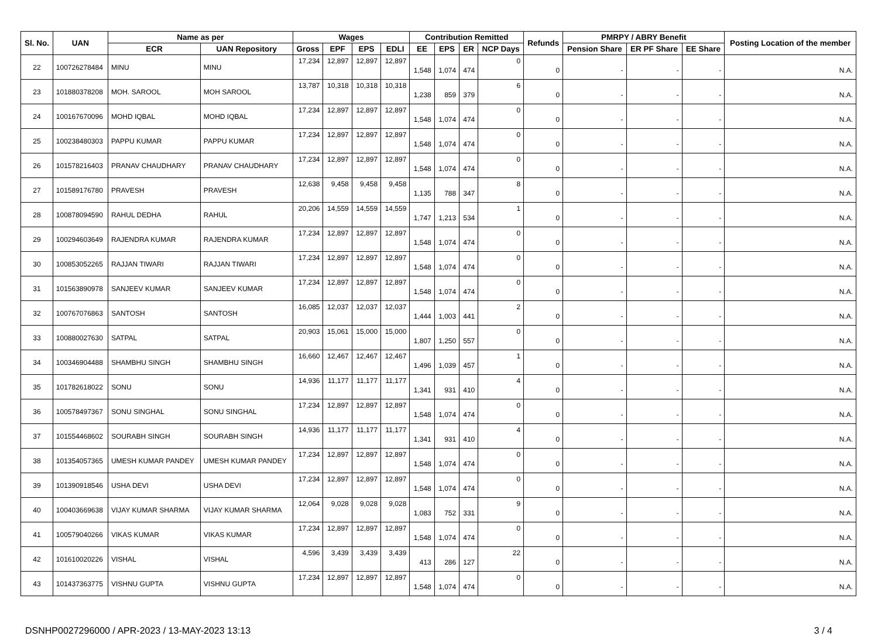| Sl. No. | UAN | Name as per | | Wages | | | | Contribution Remitted | | | | Refunds | PMRPY / ABRY Benefit | | | Posting Location of the member |
| --- | --- | --- | --- | --- | --- | --- | --- | --- | --- | --- | --- | --- | --- | --- | --- | --- |
| | | ECR | UAN Repository | Gross | EPF | EPS | EDLI | EE | EPS | ER | NCP Days | | Pension Share | ER PF Share | EE Share | |
| 22 | 100726278484 | MINU | MINU | 17,234 | 12,897 | 12,897 | 12,897 | 1,548 | 1,074 | 474 | 0 | 0 | - | - | - | N.A. |
| 23 | 101880378208 | MOH. SAROOL | MOH SAROOL | 13,787 | 10,318 | 10,318 | 10,318 | 1,238 | 859 | 379 | 6 | 0 | - | - | - | N.A. |
| 24 | 100167670096 | MOHD IQBAL | MOHD IQBAL | 17,234 | 12,897 | 12,897 | 12,897 | 1,548 | 1,074 | 474 | 0 | 0 | - | - | - | N.A. |
| 25 | 100238480303 | PAPPU KUMAR | PAPPU KUMAR | 17,234 | 12,897 | 12,897 | 12,897 | 1,548 | 1,074 | 474 | 0 | 0 | - | - | - | N.A. |
| 26 | 101578216403 | PRANAV CHAUDHARY | PRANAV CHAUDHARY | 17,234 | 12,897 | 12,897 | 12,897 | 1,548 | 1,074 | 474 | 0 | 0 | - | - | - | N.A. |
| 27 | 101589176780 | PRAVESH | PRAVESH | 12,638 | 9,458 | 9,458 | 9,458 | 1,135 | 788 | 347 | 8 | 0 | - | - | - | N.A. |
| 28 | 100878094590 | RAHUL DEDHA | RAHUL | 20,206 | 14,559 | 14,559 | 14,559 | 1,747 | 1,213 | 534 | 1 | 0 | - | - | - | N.A. |
| 29 | 100294603649 | RAJENDRA KUMAR | RAJENDRA KUMAR | 17,234 | 12,897 | 12,897 | 12,897 | 1,548 | 1,074 | 474 | 0 | 0 | - | - | - | N.A. |
| 30 | 100853052265 | RAJJAN TIWARI | RAJJAN TIWARI | 17,234 | 12,897 | 12,897 | 12,897 | 1,548 | 1,074 | 474 | 0 | 0 | - | - | - | N.A. |
| 31 | 101563890978 | SANJEEV KUMAR | SANJEEV KUMAR | 17,234 | 12,897 | 12,897 | 12,897 | 1,548 | 1,074 | 474 | 0 | 0 | - | - | - | N.A. |
| 32 | 100767076863 | SANTOSH | SANTOSH | 16,085 | 12,037 | 12,037 | 12,037 | 1,444 | 1,003 | 441 | 2 | 0 | - | - | - | N.A. |
| 33 | 100880027630 | SATPAL | SATPAL | 20,903 | 15,061 | 15,000 | 15,000 | 1,807 | 1,250 | 557 | 0 | 0 | - | - | - | N.A. |
| 34 | 100346904488 | SHAMBHU SINGH | SHAMBHU SINGH | 16,660 | 12,467 | 12,467 | 12,467 | 1,496 | 1,039 | 457 | 1 | 0 | - | - | - | N.A. |
| 35 | 101782618022 | SONU | SONU | 14,936 | 11,177 | 11,177 | 11,177 | 1,341 | 931 | 410 | 4 | 0 | - | - | - | N.A. |
| 36 | 100578497367 | SONU SINGHAL | SONU SINGHAL | 17,234 | 12,897 | 12,897 | 12,897 | 1,548 | 1,074 | 474 | 0 | 0 | - | - | - | N.A. |
| 37 | 101554468602 | SOURABH SINGH | SOURABH SINGH | 14,936 | 11,177 | 11,177 | 11,177 | 1,341 | 931 | 410 | 4 | 0 | - | - | - | N.A. |
| 38 | 101354057365 | UMESH KUMAR PANDEY | UMESH KUMAR PANDEY | 17,234 | 12,897 | 12,897 | 12,897 | 1,548 | 1,074 | 474 | 0 | 0 | - | - | - | N.A. |
| 39 | 101390918546 | USHA DEVI | USHA DEVI | 17,234 | 12,897 | 12,897 | 12,897 | 1,548 | 1,074 | 474 | 0 | 0 | - | - | - | N.A. |
| 40 | 100403669638 | VIJAY KUMAR SHARMA | VIJAY KUMAR SHARMA | 12,064 | 9,028 | 9,028 | 9,028 | 1,083 | 752 | 331 | 9 | 0 | - | - | - | N.A. |
| 41 | 100579040266 | VIKAS KUMAR | VIKAS KUMAR | 17,234 | 12,897 | 12,897 | 12,897 | 1,548 | 1,074 | 474 | 0 | 0 | - | - | - | N.A. |
| 42 | 101610020226 | VISHAL | VISHAL | 4,596 | 3,439 | 3,439 | 3,439 | 413 | 286 | 127 | 22 | 0 | - | - | - | N.A. |
| 43 | 101437363775 | VISHNU GUPTA | VISHNU GUPTA | 17,234 | 12,897 | 12,897 | 12,897 | 1,548 | 1,074 | 474 | 0 | 0 | - | - | - | N.A. |
DSNHP0027296000 / APR-2023 / 13-MAY-2023 13:13 3 / 4